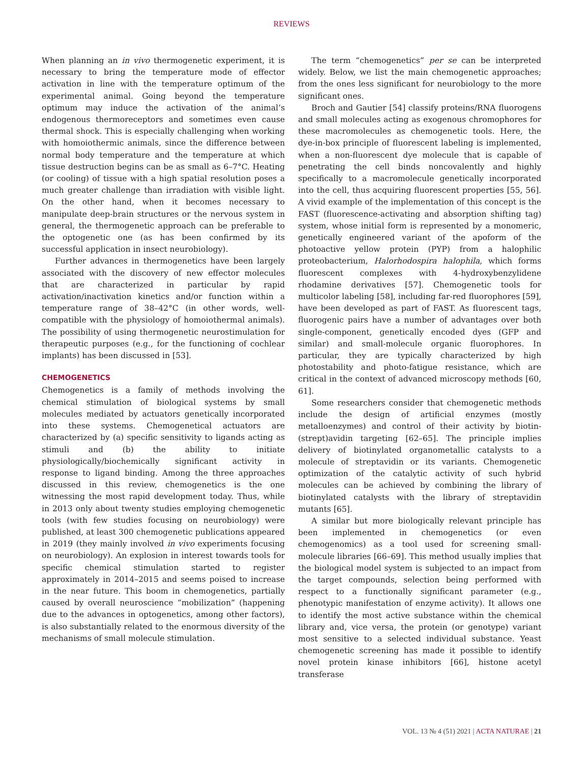REVIEWS
When planning an in vivo thermogenetic experiment, it is necessary to bring the temperature mode of effector activation in line with the temperature optimum of the experimental animal. Going beyond the temperature optimum may induce the activation of the animal’s endogenous thermoreceptors and sometimes even cause thermal shock. This is especially challenging when working with homoiothermic animals, since the difference between normal body temperature and the temperature at which tissue destruction begins can be as small as 6–7°C. Heating (or cooling) of tissue with a high spatial resolution poses a much greater challenge than irradiation with visible light. On the other hand, when it becomes necessary to manipulate deep-brain structures or the nervous system in general, the thermogenetic approach can be preferable to the optogenetic one (as has been confirmed by its successful application in insect neurobiology).
Further advances in thermogenetics have been largely associated with the discovery of new effector molecules that are characterized in particular by rapid activation/inactivation kinetics and/or function within a temperature range of 38–42°C (in other words, well-compatible with the physiology of homoiothermal animals). The possibility of using thermogenetic neurostimulation for therapeutic purposes (e.g., for the functioning of cochlear implants) has been discussed in [53].
CHEMOGENETICS
Chemogenetics is a family of methods involving the chemical stimulation of biological systems by small molecules mediated by actuators genetically incorporated into these systems. Chemogenetical actuators are characterized by (a) specific sensitivity to ligands acting as stimuli and (b) the ability to initiate physiologically/biochemically significant activity in response to ligand binding. Among the three approaches discussed in this review, chemogenetics is the one witnessing the most rapid development today. Thus, while in 2013 only about twenty studies employing chemogenetic tools (with few studies focusing on neurobiology) were published, at least 300 chemogenetic publications appeared in 2019 (they mainly involved in vivo experiments focusing on neurobiology). An explosion in interest towards tools for specific chemical stimulation started to register approximately in 2014–2015 and seems poised to increase in the near future. This boom in chemogenetics, partially caused by overall neuroscience “mobilization” (happening due to the advances in optogenetics, among other factors), is also substantially related to the enormous diversity of the mechanisms of small molecule stimulation.
The term “chemogenetics” per se can be interpreted widely. Below, we list the main chemogenetic approaches; from the ones less significant for neurobiology to the more significant ones.
Broch and Gautier [54] classify proteins/RNA fluorogens and small molecules acting as exogenous chromophores for these macromolecules as chemogenetic tools. Here, the dye-in-box principle of fluorescent labeling is implemented, when a non-fluorescent dye molecule that is capable of penetrating the cell binds noncovalently and highly specifically to a macromolecule genetically incorporated into the cell, thus acquiring fluorescent properties [55, 56]. A vivid example of the implementation of this concept is the FAST (fluorescence-activating and absorption shifting tag) system, whose initial form is represented by a monomeric, genetically engineered variant of the apoform of the photoactive yellow protein (PYP) from a halophilic proteobacterium, Halorhodospira halophila, which forms fluorescent complexes with 4-hydroxybenzylidene rhodamine derivatives [57]. Chemogenetic tools for multicolor labeling [58], including far-red fluorophores [59], have been developed as part of FAST. As fluorescent tags, fluorogenic pairs have a number of advantages over both single-component, genetically encoded dyes (GFP and similar) and small-molecule organic fluorophores. In particular, they are typically characterized by high photostability and photo-fatigue resistance, which are critical in the context of advanced microscopy methods [60, 61].
Some researchers consider that chemogenetic methods include the design of artificial enzymes (mostly metalloenzymes) and control of their activity by biotin-(strept)avidin targeting [62–65]. The principle implies delivery of biotinylated organometallic catalysts to a molecule of streptavidin or its variants. Chemogenetic optimization of the catalytic activity of such hybrid molecules can be achieved by combining the library of biotinylated catalysts with the library of streptavidin mutants [65].
A similar but more biologically relevant principle has been implemented in chemogenetics (or even chemogenomics) as a tool used for screening small-molecule libraries [66–69]. This method usually implies that the biological model system is subjected to an impact from the target compounds, selection being performed with respect to a functionally significant parameter (e.g., phenotypic manifestation of enzyme activity). It allows one to identify the most active substance within the chemical library and, vice versa, the protein (or genotype) variant most sensitive to a selected individual substance. Yeast chemogenetic screening has made it possible to identify novel protein kinase inhibitors [66], histone acetyl transferase
VOL. 13 № 4 (51) 2021 | ACTA NATURAE | 21